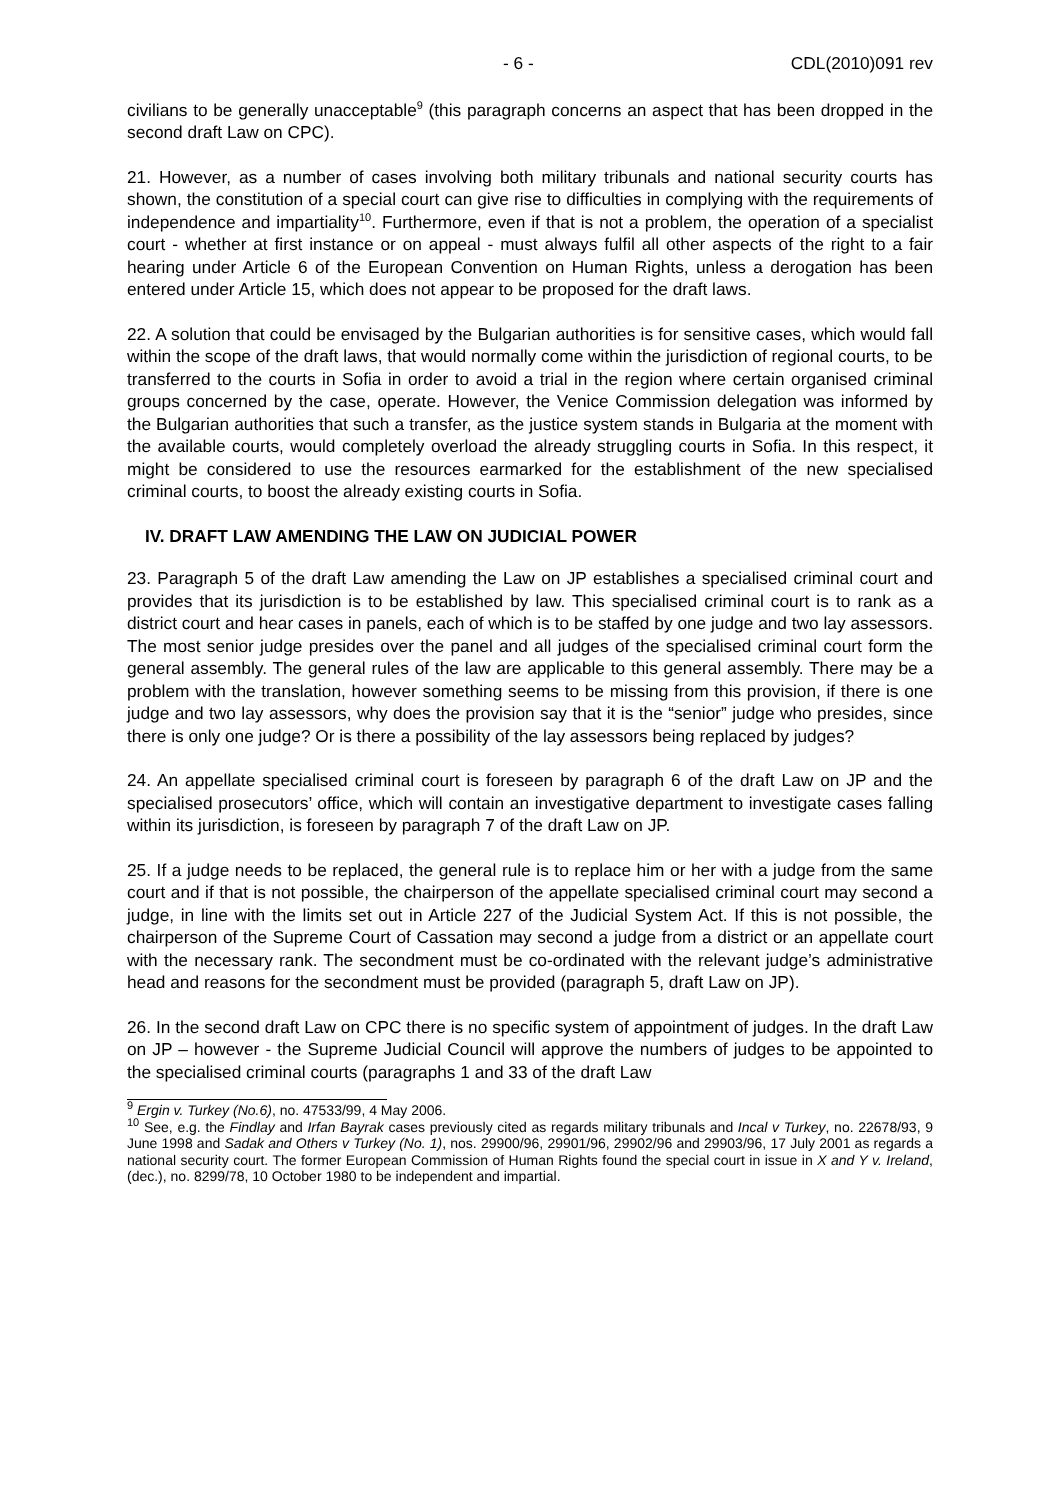- 6 - CDL(2010)091 rev
civilians to be generally unacceptable<sup>9</sup> (this paragraph concerns an aspect that has been dropped in the second draft Law on CPC).
21. However, as a number of cases involving both military tribunals and national security courts has shown, the constitution of a special court can give rise to difficulties in complying with the requirements of independence and impartiality<sup>10</sup>. Furthermore, even if that is not a problem, the operation of a specialist court - whether at first instance or on appeal - must always fulfil all other aspects of the right to a fair hearing under Article 6 of the European Convention on Human Rights, unless a derogation has been entered under Article 15, which does not appear to be proposed for the draft laws.
22. A solution that could be envisaged by the Bulgarian authorities is for sensitive cases, which would fall within the scope of the draft laws, that would normally come within the jurisdiction of regional courts, to be transferred to the courts in Sofia in order to avoid a trial in the region where certain organised criminal groups concerned by the case, operate. However, the Venice Commission delegation was informed by the Bulgarian authorities that such a transfer, as the justice system stands in Bulgaria at the moment with the available courts, would completely overload the already struggling courts in Sofia. In this respect, it might be considered to use the resources earmarked for the establishment of the new specialised criminal courts, to boost the already existing courts in Sofia.
IV. DRAFT LAW AMENDING THE LAW ON JUDICIAL POWER
23. Paragraph 5 of the draft Law amending the Law on JP establishes a specialised criminal court and provides that its jurisdiction is to be established by law. This specialised criminal court is to rank as a district court and hear cases in panels, each of which is to be staffed by one judge and two lay assessors. The most senior judge presides over the panel and all judges of the specialised criminal court form the general assembly. The general rules of the law are applicable to this general assembly. There may be a problem with the translation, however something seems to be missing from this provision, if there is one judge and two lay assessors, why does the provision say that it is the “senior” judge who presides, since there is only one judge? Or is there a possibility of the lay assessors being replaced by judges?
24. An appellate specialised criminal court is foreseen by paragraph 6 of the draft Law on JP and the specialised prosecutors’ office, which will contain an investigative department to investigate cases falling within its jurisdiction, is foreseen by paragraph 7 of the draft Law on JP.
25. If a judge needs to be replaced, the general rule is to replace him or her with a judge from the same court and if that is not possible, the chairperson of the appellate specialised criminal court may second a judge, in line with the limits set out in Article 227 of the Judicial System Act. If this is not possible, the chairperson of the Supreme Court of Cassation may second a judge from a district or an appellate court with the necessary rank. The secondment must be co-ordinated with the relevant judge’s administrative head and reasons for the secondment must be provided (paragraph 5, draft Law on JP).
26. In the second draft Law on CPC there is no specific system of appointment of judges. In the draft Law on JP – however - the Supreme Judicial Council will approve the numbers of judges to be appointed to the specialised criminal courts (paragraphs 1 and 33 of the draft Law
<sup>9</sup> Ergin v. Turkey (No.6), no. 47533/99, 4 May 2006.
<sup>10</sup> See, e.g. the Findlay and Irfan Bayrak cases previously cited as regards military tribunals and Incal v Turkey, no. 22678/93, 9 June 1998 and Sadak and Others v Turkey (No. 1), nos. 29900/96, 29901/96, 29902/96 and 29903/96, 17 July 2001 as regards a national security court. The former European Commission of Human Rights found the special court in issue in X and Y v. Ireland, (dec.), no. 8299/78, 10 October 1980 to be independent and impartial.